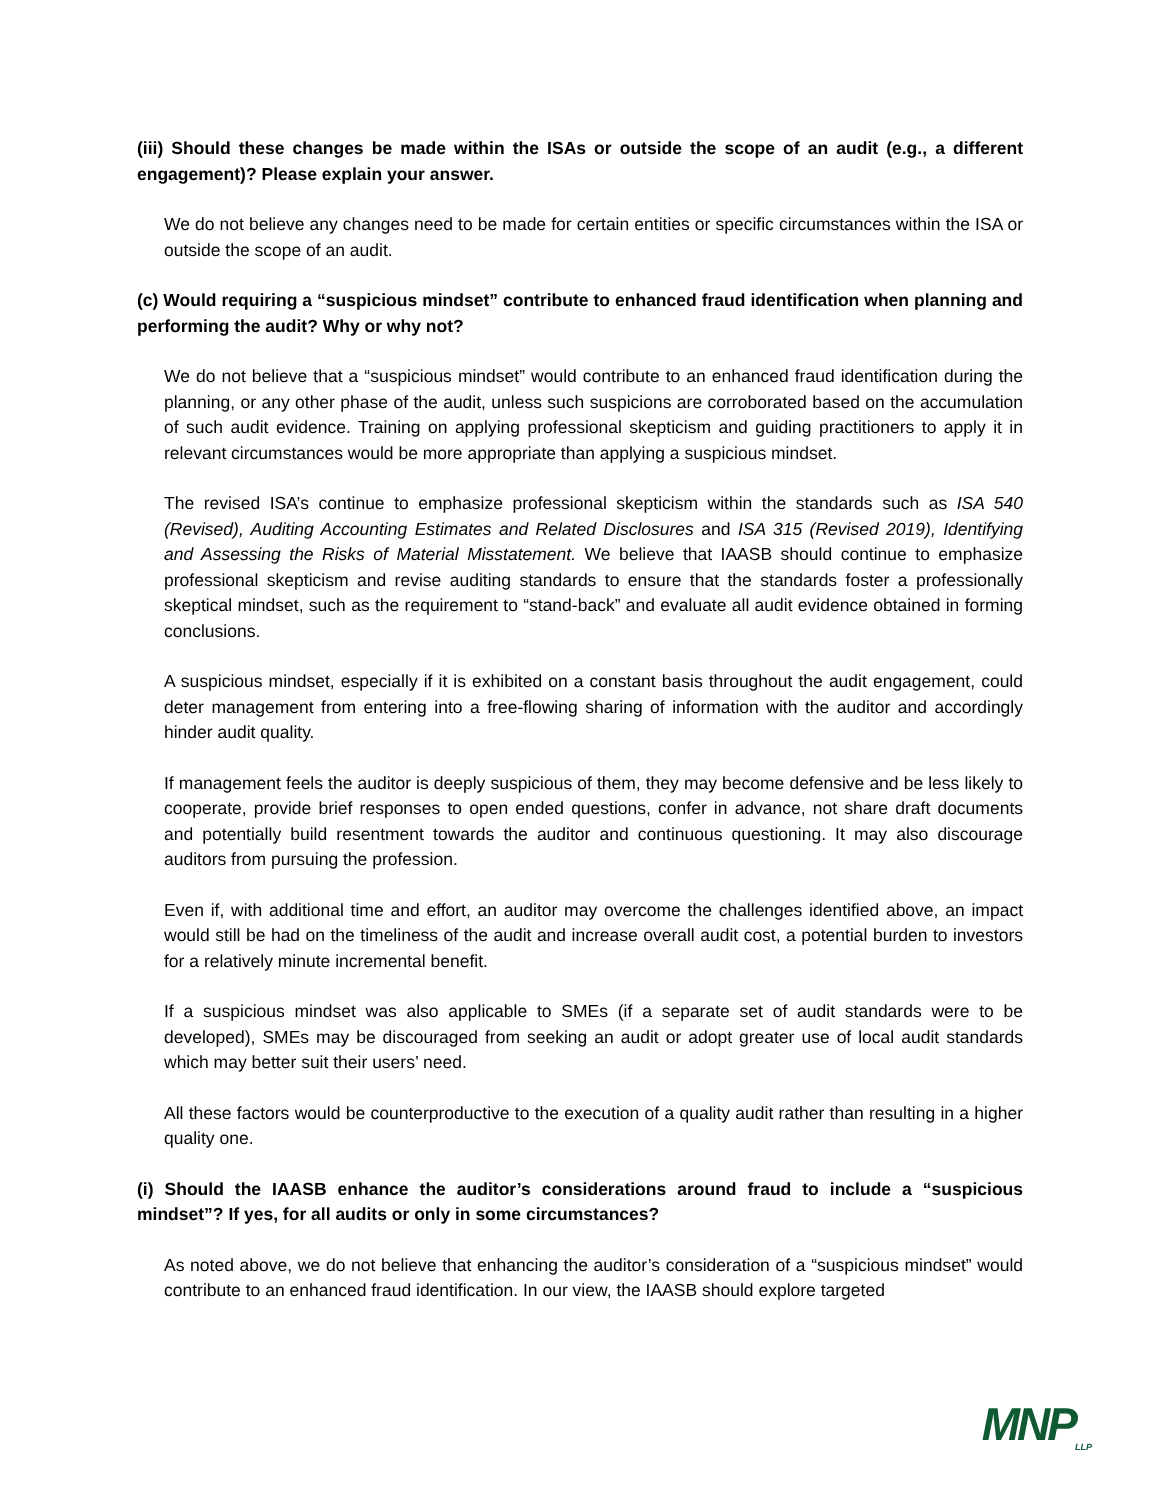(iii) Should these changes be made within the ISAs or outside the scope of an audit (e.g., a different engagement)? Please explain your answer.
We do not believe any changes need to be made for certain entities or specific circumstances within the ISA or outside the scope of an audit.
(c) Would requiring a “suspicious mindset” contribute to enhanced fraud identification when planning and performing the audit? Why or why not?
We do not believe that a “suspicious mindset” would contribute to an enhanced fraud identification during the planning, or any other phase of the audit, unless such suspicions are corroborated based on the accumulation of such audit evidence. Training on applying professional skepticism and guiding practitioners to apply it in relevant circumstances would be more appropriate than applying a suspicious mindset.
The revised ISA’s continue to emphasize professional skepticism within the standards such as ISA 540 (Revised), Auditing Accounting Estimates and Related Disclosures and ISA 315 (Revised 2019), Identifying and Assessing the Risks of Material Misstatement. We believe that IAASB should continue to emphasize professional skepticism and revise auditing standards to ensure that the standards foster a professionally skeptical mindset, such as the requirement to “stand-back” and evaluate all audit evidence obtained in forming conclusions.
A suspicious mindset, especially if it is exhibited on a constant basis throughout the audit engagement, could deter management from entering into a free-flowing sharing of information with the auditor and accordingly hinder audit quality.
If management feels the auditor is deeply suspicious of them, they may become defensive and be less likely to cooperate, provide brief responses to open ended questions, confer in advance, not share draft documents and potentially build resentment towards the auditor and continuous questioning. It may also discourage auditors from pursuing the profession.
Even if, with additional time and effort, an auditor may overcome the challenges identified above, an impact would still be had on the timeliness of the audit and increase overall audit cost, a potential burden to investors for a relatively minute incremental benefit.
If a suspicious mindset was also applicable to SMEs (if a separate set of audit standards were to be developed), SMEs may be discouraged from seeking an audit or adopt greater use of local audit standards which may better suit their users’ need.
All these factors would be counterproductive to the execution of a quality audit rather than resulting in a higher quality one.
(i) Should the IAASB enhance the auditor’s considerations around fraud to include a “suspicious mindset”? If yes, for all audits or only in some circumstances?
As noted above, we do not believe that enhancing the auditor’s consideration of a “suspicious mindset” would contribute to an enhanced fraud identification. In our view, the IAASB should explore targeted
MNP<sub>LLP</sub>